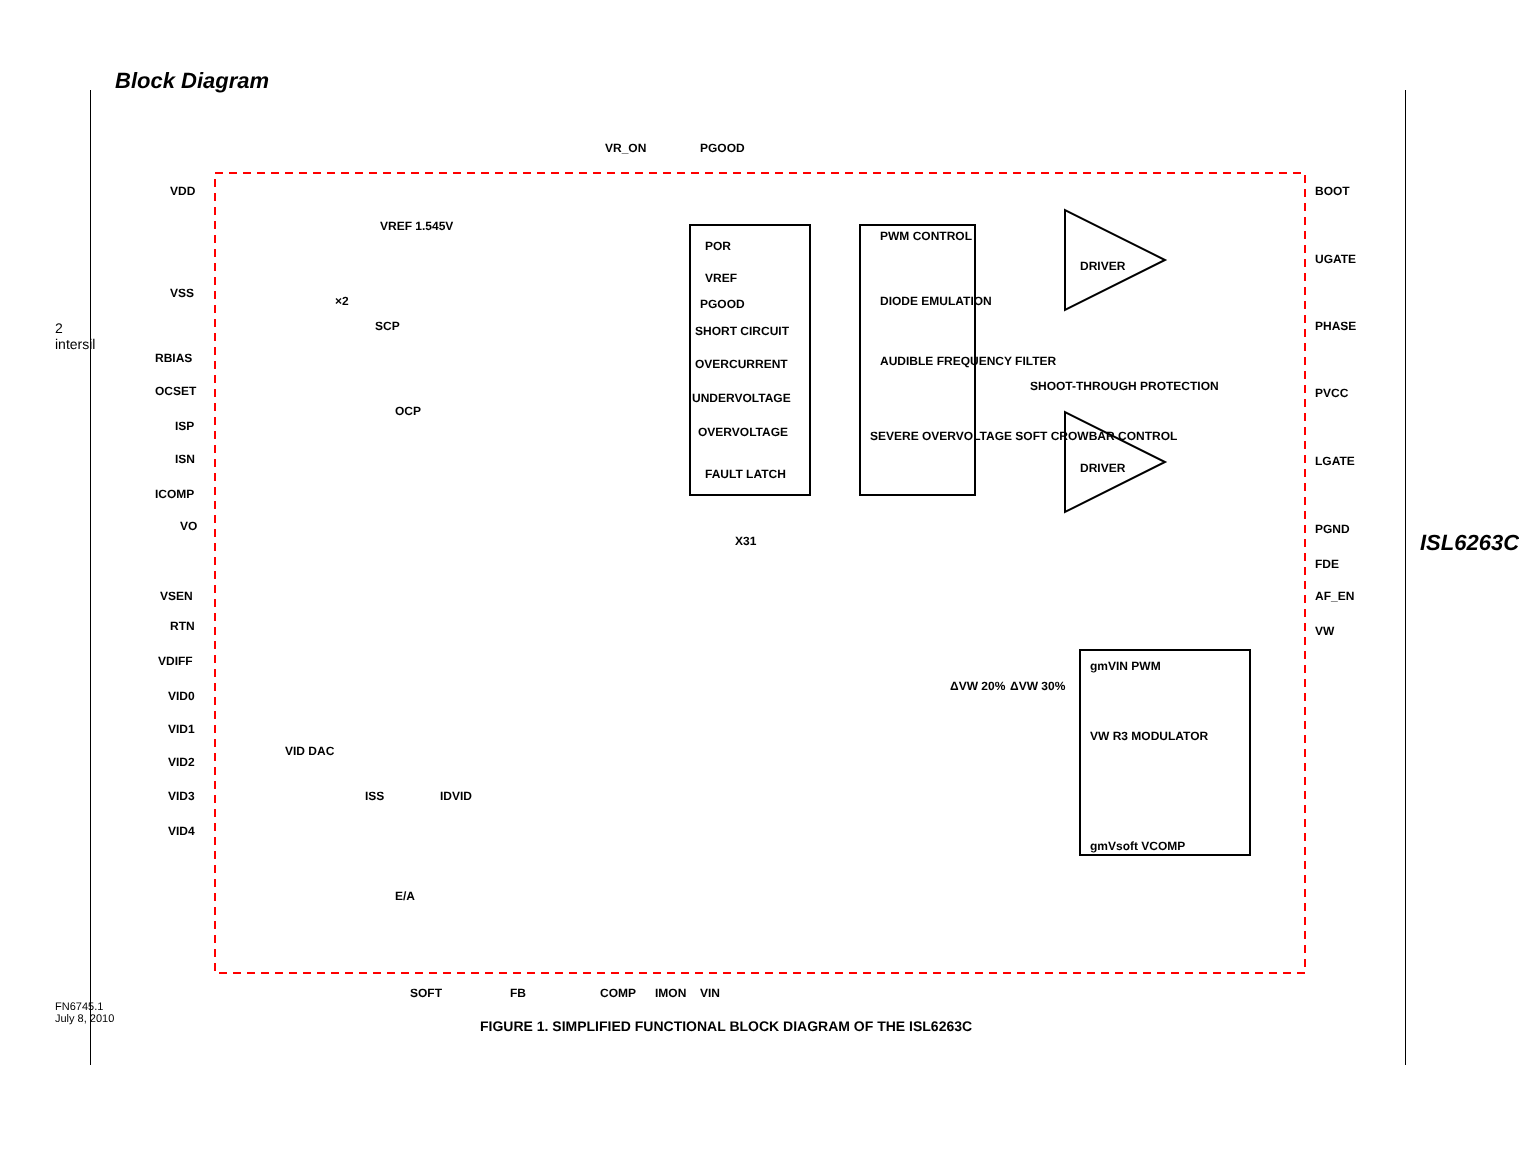Block Diagram
2 intersil
VR_ON
PGOOD
VDD
VSS
RBIAS
OCSET
ISP
ISN
ICOMP
VO
VSEN
RTN
VDIFF
VID0
VID1
VID2
VID3
VID4
POR
VREF
PGOOD
SHORT CIRCUIT
OVERCURRENT
UNDERVOLTAGE
OVERVOLTAGE
FAULT LATCH
PWM CONTROL
DIODE EMULATION
AUDIBLE FREQUENCY FILTER
SEVERE OVERVOLTAGE SOFT CROWBAR CONTROL
DRIVER
DRIVER
SHOOT-THROUGH PROTECTION
BOOT
UGATE
PHASE
PVCC
LGATE
PGND
FDE
AF_EN
VW
VREF 1.545V
×2
SCP
OCP
X31
VID DAC
ISS
IDVID
E/A
ΔVW 20%
ΔVW 30%
gmVIN PWM
VW R3 MODULATOR
gmVsoft VCOMP
SOFT
FB
COMP
IMON
VIN
ISL6263C
FIGURE 1. SIMPLIFIED FUNCTIONAL BLOCK DIAGRAM OF THE ISL6263C
FN6745.1
July 8, 2010